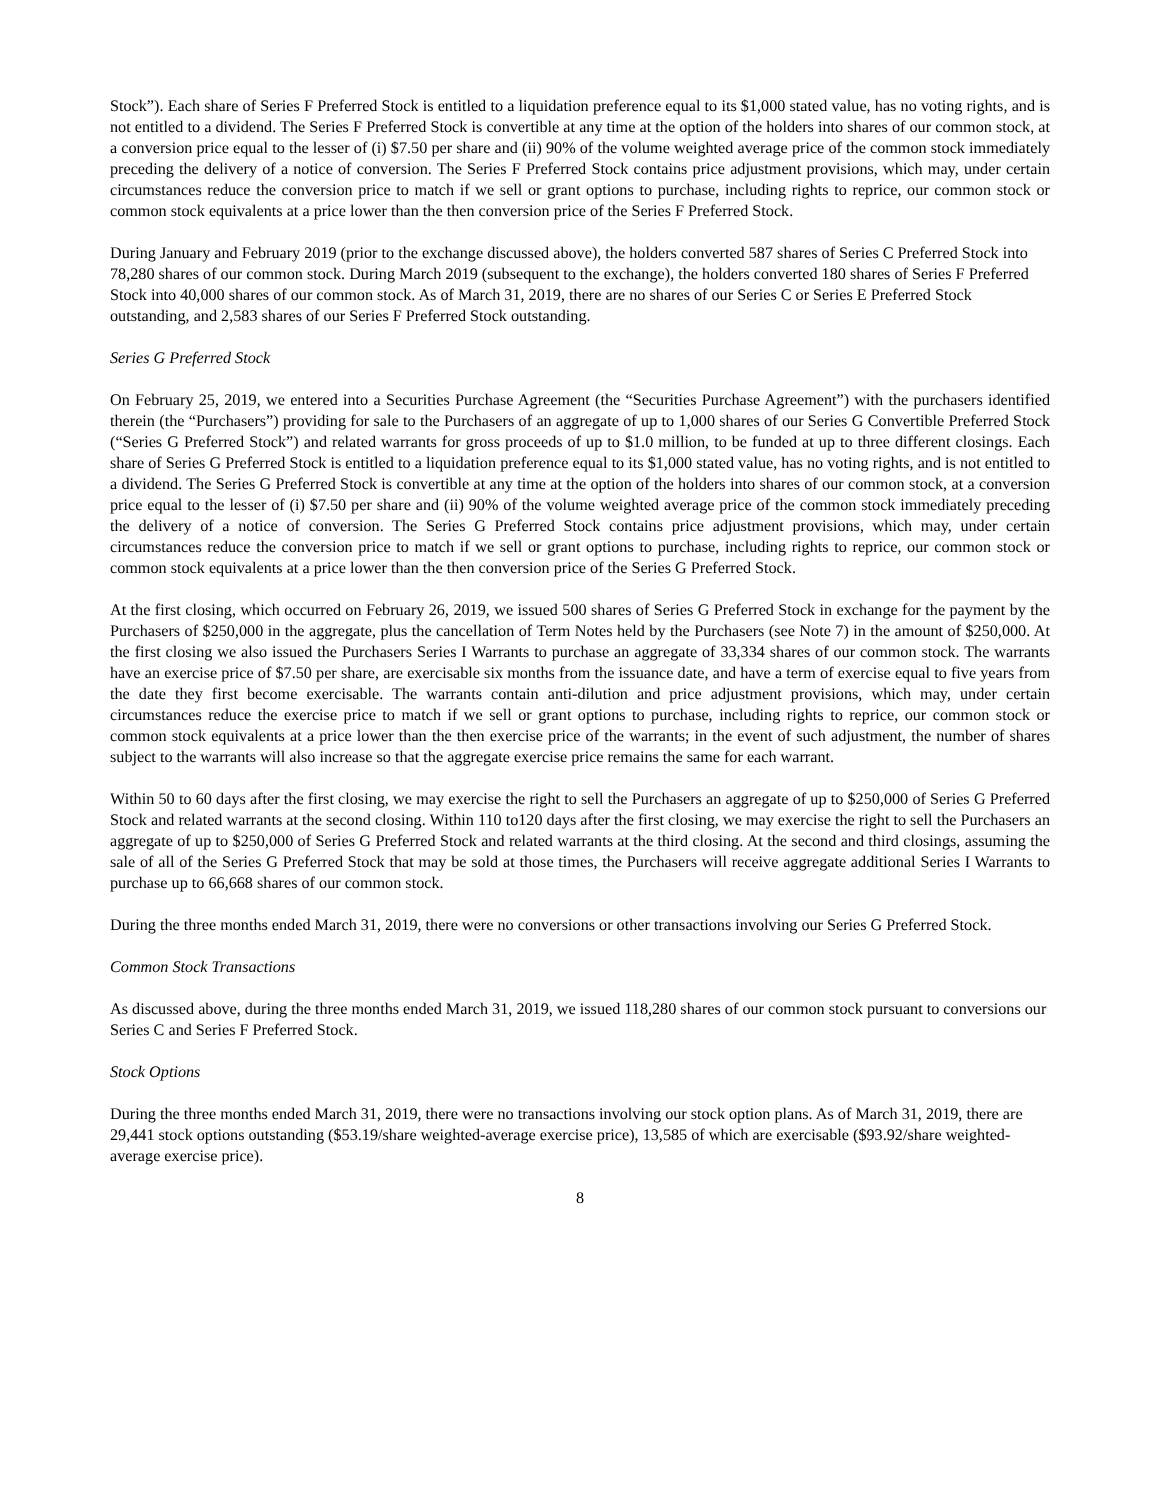Stock”). Each share of Series F Preferred Stock is entitled to a liquidation preference equal to its $1,000 stated value, has no voting rights, and is not entitled to a dividend. The Series F Preferred Stock is convertible at any time at the option of the holders into shares of our common stock, at a conversion price equal to the lesser of (i) $7.50 per share and (ii) 90% of the volume weighted average price of the common stock immediately preceding the delivery of a notice of conversion. The Series F Preferred Stock contains price adjustment provisions, which may, under certain circumstances reduce the conversion price to match if we sell or grant options to purchase, including rights to reprice, our common stock or common stock equivalents at a price lower than the then conversion price of the Series F Preferred Stock.
During January and February 2019 (prior to the exchange discussed above), the holders converted 587 shares of Series C Preferred Stock into 78,280 shares of our common stock. During March 2019 (subsequent to the exchange), the holders converted 180 shares of Series F Preferred Stock into 40,000 shares of our common stock. As of March 31, 2019, there are no shares of our Series C or Series E Preferred Stock outstanding, and 2,583 shares of our Series F Preferred Stock outstanding.
Series G Preferred Stock
On February 25, 2019, we entered into a Securities Purchase Agreement (the “Securities Purchase Agreement”) with the purchasers identified therein (the “Purchasers”) providing for sale to the Purchasers of an aggregate of up to 1,000 shares of our Series G Convertible Preferred Stock (“Series G Preferred Stock”) and related warrants for gross proceeds of up to $1.0 million, to be funded at up to three different closings. Each share of Series G Preferred Stock is entitled to a liquidation preference equal to its $1,000 stated value, has no voting rights, and is not entitled to a dividend. The Series G Preferred Stock is convertible at any time at the option of the holders into shares of our common stock, at a conversion price equal to the lesser of (i) $7.50 per share and (ii) 90% of the volume weighted average price of the common stock immediately preceding the delivery of a notice of conversion. The Series G Preferred Stock contains price adjustment provisions, which may, under certain circumstances reduce the conversion price to match if we sell or grant options to purchase, including rights to reprice, our common stock or common stock equivalents at a price lower than the then conversion price of the Series G Preferred Stock.
At the first closing, which occurred on February 26, 2019, we issued 500 shares of Series G Preferred Stock in exchange for the payment by the Purchasers of $250,000 in the aggregate, plus the cancellation of Term Notes held by the Purchasers (see Note 7) in the amount of $250,000. At the first closing we also issued the Purchasers Series I Warrants to purchase an aggregate of 33,334 shares of our common stock. The warrants have an exercise price of $7.50 per share, are exercisable six months from the issuance date, and have a term of exercise equal to five years from the date they first become exercisable. The warrants contain anti-dilution and price adjustment provisions, which may, under certain circumstances reduce the exercise price to match if we sell or grant options to purchase, including rights to reprice, our common stock or common stock equivalents at a price lower than the then exercise price of the warrants; in the event of such adjustment, the number of shares subject to the warrants will also increase so that the aggregate exercise price remains the same for each warrant.
Within 50 to 60 days after the first closing, we may exercise the right to sell the Purchasers an aggregate of up to $250,000 of Series G Preferred Stock and related warrants at the second closing. Within 110 to120 days after the first closing, we may exercise the right to sell the Purchasers an aggregate of up to $250,000 of Series G Preferred Stock and related warrants at the third closing. At the second and third closings, assuming the sale of all of the Series G Preferred Stock that may be sold at those times, the Purchasers will receive aggregate additional Series I Warrants to purchase up to 66,668 shares of our common stock.
During the three months ended March 31, 2019, there were no conversions or other transactions involving our Series G Preferred Stock.
Common Stock Transactions
As discussed above, during the three months ended March 31, 2019, we issued 118,280 shares of our common stock pursuant to conversions our Series C and Series F Preferred Stock.
Stock Options
During the three months ended March 31, 2019, there were no transactions involving our stock option plans. As of March 31, 2019, there are 29,441 stock options outstanding ($53.19/share weighted-average exercise price), 13,585 of which are exercisable ($93.92/share weighted-average exercise price).
8